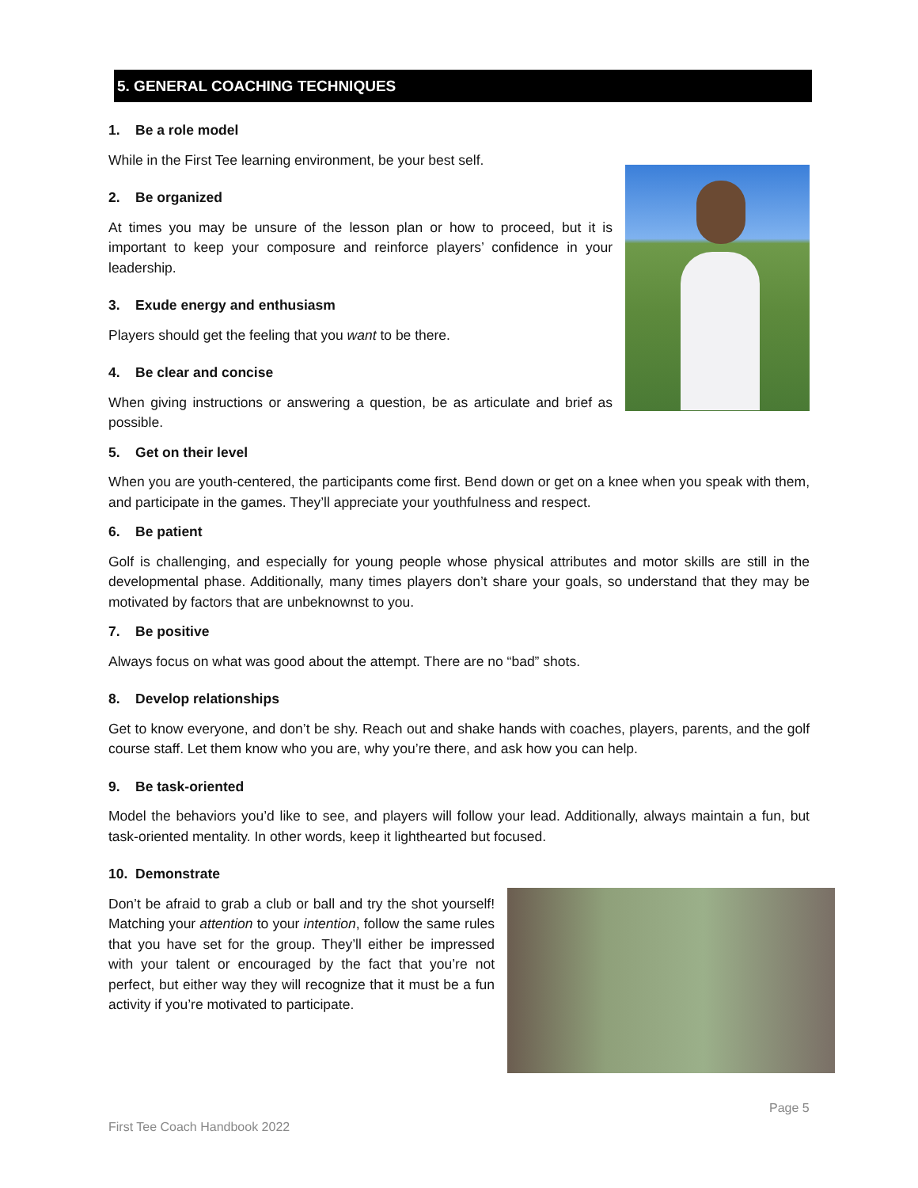5. GENERAL COACHING TECHNIQUES
1. Be a role model
While in the First Tee learning environment, be your best self.
2. Be organized
At times you may be unsure of the lesson plan or how to proceed, but it is important to keep your composure and reinforce players’ confidence in your leadership.
3. Exude energy and enthusiasm
Players should get the feeling that you want to be there.
4. Be clear and concise
When giving instructions or answering a question, be as articulate and brief as possible.
5. Get on their level
When you are youth-centered, the participants come first. Bend down or get on a knee when you speak with them, and participate in the games. They’ll appreciate your youthfulness and respect.
6. Be patient
Golf is challenging, and especially for young people whose physical attributes and motor skills are still in the developmental phase. Additionally, many times players don’t share your goals, so understand that they may be motivated by factors that are unbeknownst to you.
7. Be positive
Always focus on what was good about the attempt. There are no “bad” shots.
8. Develop relationships
Get to know everyone, and don’t be shy. Reach out and shake hands with coaches, players, parents, and the golf course staff. Let them know who you are, why you’re there, and ask how you can help.
9. Be task-oriented
Model the behaviors you’d like to see, and players will follow your lead. Additionally, always maintain a fun, but task-oriented mentality. In other words, keep it lighthearted but focused.
10. Demonstrate
Don’t be afraid to grab a club or ball and try the shot yourself! Matching your attention to your intention, follow the same rules that you have set for the group. They’ll either be impressed with your talent or encouraged by the fact that you’re not perfect, but either way they will recognize that it must be a fun activity if you’re motivated to participate.
Page 5
First Tee Coach Handbook 2022